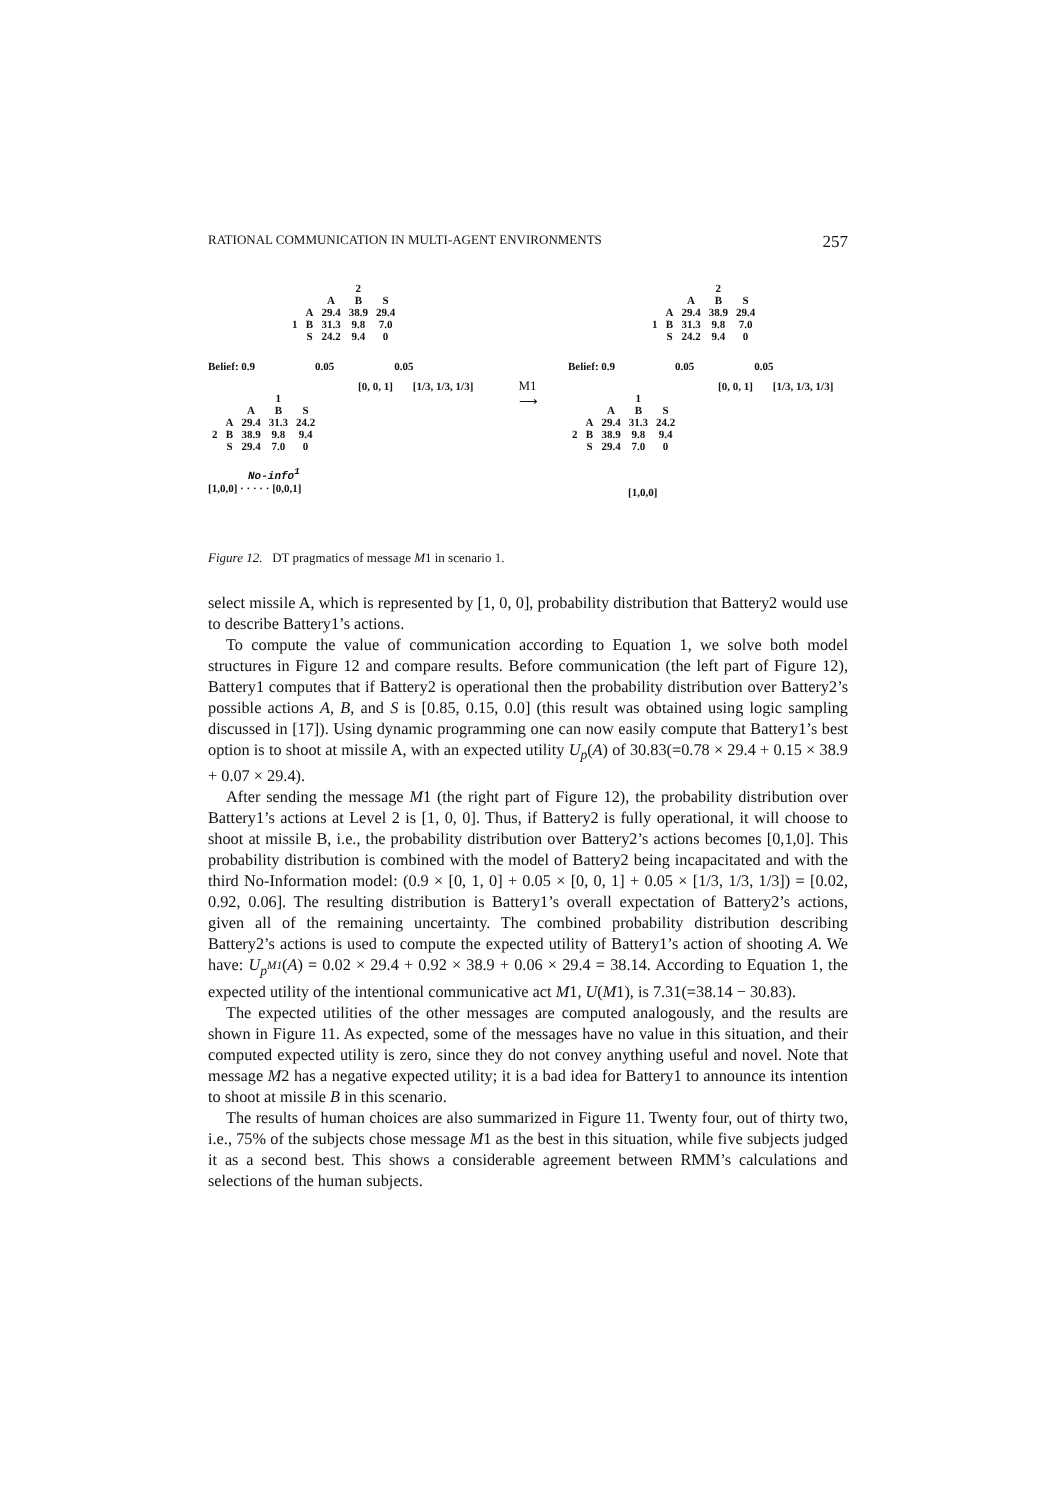RATIONAL COMMUNICATION IN MULTI-AGENT ENVIRONMENTS 257
| | | 2 | | |
| | | A | B | S |
| | A | 29.4 | 38.9 | 29.4 |
| 1 | B | 31.3 | 9.8 | 7.0 |
| | S | 24.2 | 9.4 | 0 |
Belief: 0.9 0.05 0.05
[0, 0, 1] [1/3, 1/3, 1/3]
| | | 1 | | |
| | | A | B | S |
| | A | 29.4 | 31.3 | 24.2 |
| 2 | B | 38.9 | 9.8 | 9.4 |
| | S | 29.4 | 7.0 | 0 |
No-info<sup>1</sup>
[1,0,0] · · · · · [0,0,1]
M1
⟶
| | | 2 | | |
| | | A | B | S |
| | A | 29.4 | 38.9 | 29.4 |
| 1 | B | 31.3 | 9.8 | 7.0 |
| | S | 24.2 | 9.4 | 0 |
Belief: 0.9 0.05 0.05
[0, 0, 1] [1/3, 1/3, 1/3]
| | | 1 | | |
| | | A | B | S |
| | A | 29.4 | 31.3 | 24.2 |
| 2 | B | 38.9 | 9.8 | 9.4 |
| | S | 29.4 | 7.0 | 0 |
[1,0,0]
Figure 12. DT pragmatics of message M1 in scenario 1.
select missile A, which is represented by [1, 0, 0], probability distribution that Battery2 would use to describe Battery1’s actions.
To compute the value of communication according to Equation 1, we solve both model structures in Figure 12 and compare results. Before communication (the left part of Figure 12), Battery1 computes that if Battery2 is operational then the probability distribution over Battery2’s possible actions A, B, and S is [0.85, 0.15, 0.0] (this result was obtained using logic sampling discussed in [17]). Using dynamic programming one can now easily compute that Battery1’s best option is to shoot at missile A, with an expected utility U<sub>p</sub>(A) of 30.83(=0.78 × 29.4 + 0.15 × 38.9 + 0.07 × 29.4).
After sending the message M1 (the right part of Figure 12), the probability distribution over Battery1’s actions at Level 2 is [1, 0, 0]. Thus, if Battery2 is fully operational, it will choose to shoot at missile B, i.e., the probability distribution over Battery2’s actions becomes [0,1,0]. This probability distribution is combined with the model of Battery2 being incapacitated and with the third No-Information model: (0.9 × [0, 1, 0] + 0.05 × [0, 0, 1] + 0.05 × [1/3, 1/3, 1/3]) = [0.02, 0.92, 0.06]. The resulting distribution is Battery1’s overall expectation of Battery2’s actions, given all of the remaining uncertainty. The combined probability distribution describing Battery2’s actions is used to compute the expected utility of Battery1’s action of shooting A. We have: U<sub>p<sup>M1</sup></sub>(A) = 0.02 × 29.4 + 0.92 × 38.9 + 0.06 × 29.4 = 38.14. According to Equation 1, the expected utility of the intentional communicative act M1, U(M1), is 7.31(=38.14 − 30.83).
The expected utilities of the other messages are computed analogously, and the results are shown in Figure 11. As expected, some of the messages have no value in this situation, and their computed expected utility is zero, since they do not convey anything useful and novel. Note that message M2 has a negative expected utility; it is a bad idea for Battery1 to announce its intention to shoot at missile B in this scenario.
The results of human choices are also summarized in Figure 11. Twenty four, out of thirty two, i.e., 75% of the subjects chose message M1 as the best in this situation, while five subjects judged it as a second best. This shows a considerable agreement between RMM’s calculations and selections of the human subjects.